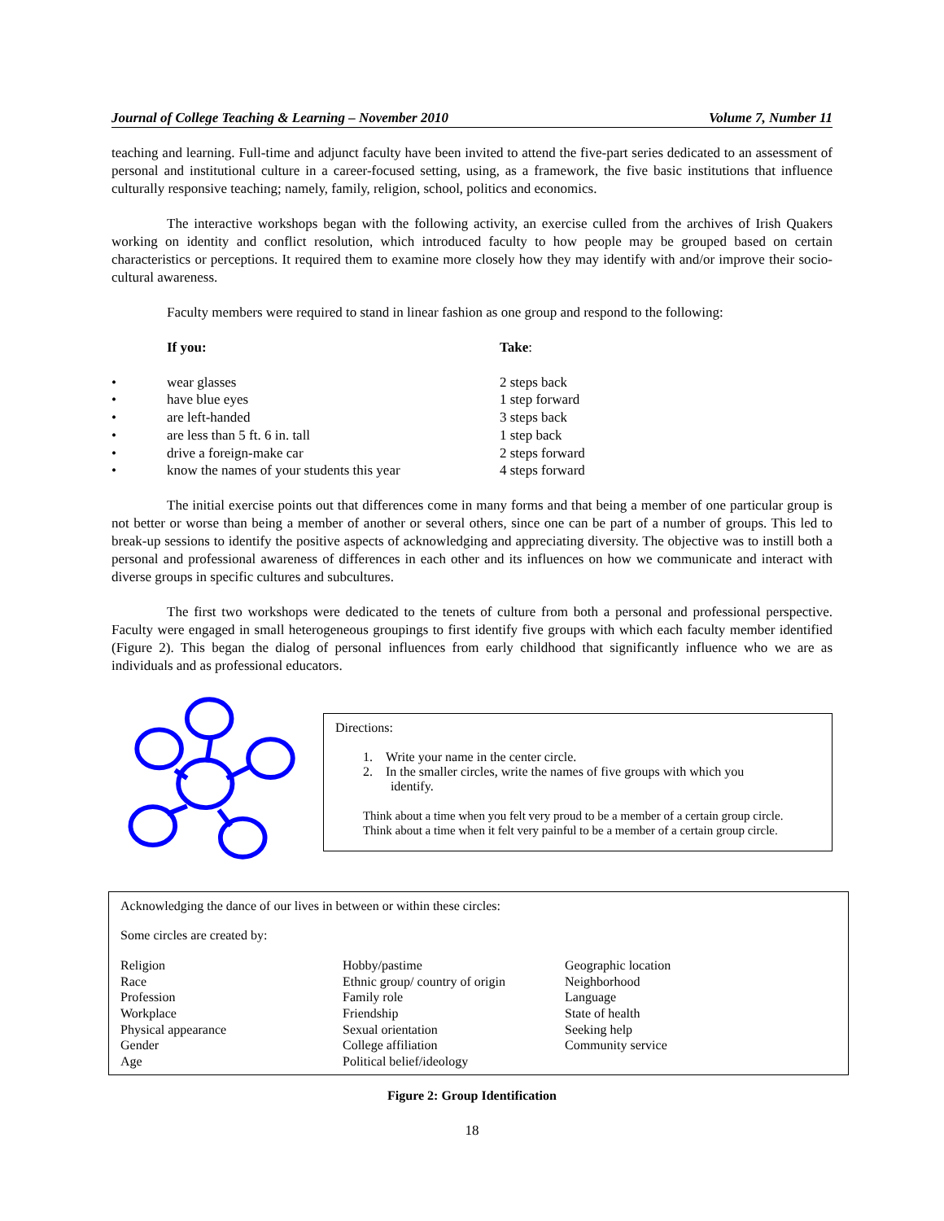Journal of College Teaching & Learning – November 2010 Volume 7, Number 11
teaching and learning. Full-time and adjunct faculty have been invited to attend the five-part series dedicated to an assessment of personal and institutional culture in a career-focused setting, using, as a framework, the five basic institutions that influence culturally responsive teaching; namely, family, religion, school, politics and economics.
The interactive workshops began with the following activity, an exercise culled from the archives of Irish Quakers working on identity and conflict resolution, which introduced faculty to how people may be grouped based on certain characteristics or perceptions. It required them to examine more closely how they may identify with and/or improve their socio-cultural awareness.
Faculty members were required to stand in linear fashion as one group and respond to the following:
| | If you: | Take : |
| • | wear glasses | 2 steps back |
| • | have blue eyes | 1 step forward |
| • | are left-handed | 3 steps back |
| • | are less than 5 ft. 6 in. tall | 1 step back |
| • | drive a foreign-make car | 2 steps forward |
| • | know the names of your students this year | 4 steps forward |
The initial exercise points out that differences come in many forms and that being a member of one particular group is not better or worse than being a member of another or several others, since one can be part of a number of groups. This led to break-up sessions to identify the positive aspects of acknowledging and appreciating diversity. The objective was to instill both a personal and professional awareness of differences in each other and its influences on how we communicate and interact with diverse groups in specific cultures and subcultures.
The first two workshops were dedicated to the tenets of culture from both a personal and professional perspective. Faculty were engaged in small heterogeneous groupings to first identify five groups with which each faculty member identified (Figure 2). This began the dialog of personal influences from early childhood that significantly influence who we are as individuals and as professional educators.
Directions:
1. Write your name in the center circle.
2. In the smaller circles, write the names of five groups with which you
identify.
Think about a time when you felt very proud to be a member of a certain group circle.
Think about a time when it felt very painful to be a member of a certain group circle.
Acknowledging the dance of our lives in between or within these circles:
Some circles are created by:
Religion
Race
Profession
Workplace
Physical appearance
Gender
Age
Hobby/pastime
Ethnic group/ country of origin
Family role
Friendship
Sexual orientation
College affiliation
Political belief/ideology
Geographic location
Neighborhood
Language
State of health
Seeking help
Community service
Figure 2: Group Identification
18